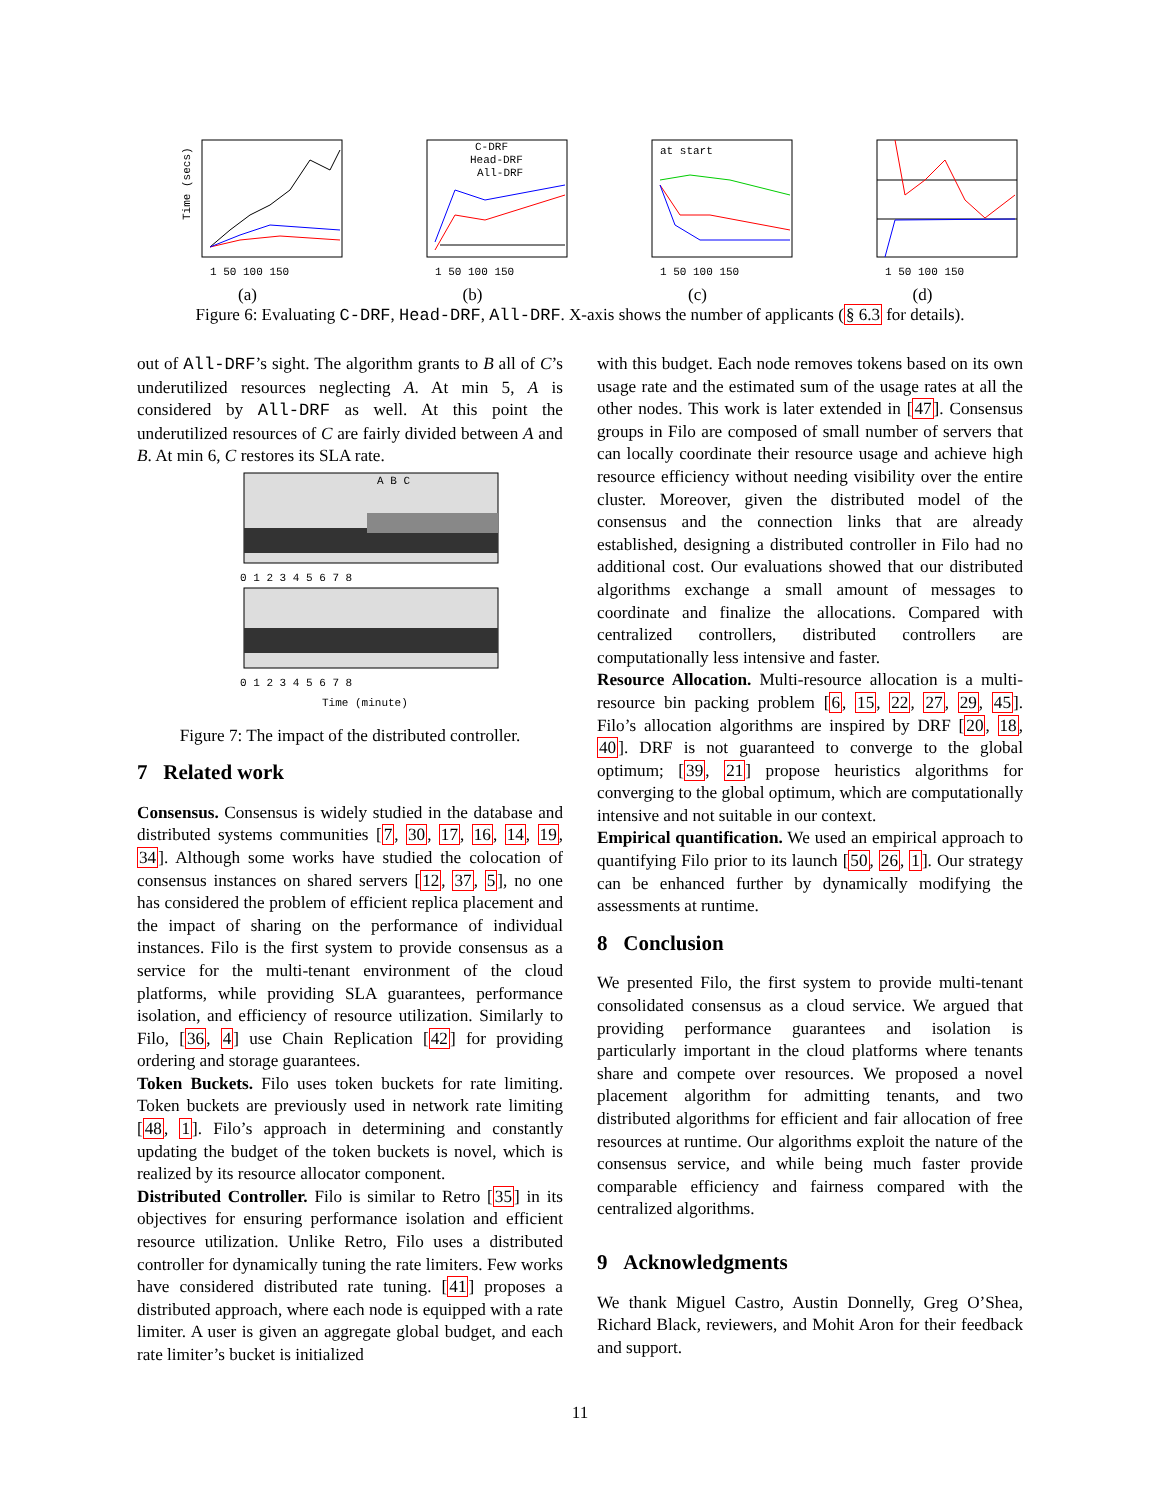Time (secs)
1 50 100 150
(a)
C-DRF
Head-DRF
All-DRF
1 50 100 150
(b)
at start
1 50 100 150
(c)
1 50 100 150
(d)
Figure 6: Evaluating C-DRF, Head-DRF, All-DRF. X-axis shows the number of applicants (§ 6.3 for details).
out of All-DRF’s sight. The algorithm grants to B all of C’s underutilized resources neglecting A. At min 5, A is considered by All-DRF as well. At this point the underutilized resources of C are fairly divided between A and B. At min 6, C restores its SLA rate.
A B C
Time (minute)
0 1 2 3 4 5 6 7 8
0 1 2 3 4 5 6 7 8
Figure 7: The impact of the distributed controller.
7 Related work
Consensus. Consensus is widely studied in the database and distributed systems communities [7, 30, 17, 16, 14, 19, 34]. Although some works have studied the colocation of consensus instances on shared servers [12, 37, 5], no one has considered the problem of efficient replica placement and the impact of sharing on the performance of individual instances. Filo is the first system to provide consensus as a service for the multi-tenant environment of the cloud platforms, while providing SLA guarantees, performance isolation, and efficiency of resource utilization. Similarly to Filo, [36, 4] use Chain Replication [42] for providing ordering and storage guarantees.
Token Buckets. Filo uses token buckets for rate limiting. Token buckets are previously used in network rate limiting [48, 1]. Filo’s approach in determining and constantly updating the budget of the token buckets is novel, which is realized by its resource allocator component.
Distributed Controller. Filo is similar to Retro [35] in its objectives for ensuring performance isolation and efficient resource utilization. Unlike Retro, Filo uses a distributed controller for dynamically tuning the rate limiters. Few works have considered distributed rate tuning. [41] proposes a distributed approach, where each node is equipped with a rate limiter. A user is given an aggregate global budget, and each rate limiter’s bucket is initialized
with this budget. Each node removes tokens based on its own usage rate and the estimated sum of the usage rates at all the other nodes. This work is later extended in [47]. Consensus groups in Filo are composed of small number of servers that can locally coordinate their resource usage and achieve high resource efficiency without needing visibility over the entire cluster. Moreover, given the distributed model of the consensus and the connection links that are already established, designing a distributed controller in Filo had no additional cost. Our evaluations showed that our distributed algorithms exchange a small amount of messages to coordinate and finalize the allocations. Compared with centralized controllers, distributed controllers are computationally less intensive and faster.
Resource Allocation. Multi-resource allocation is a multi-resource bin packing problem [6, 15, 22, 27, 29, 45]. Filo’s allocation algorithms are inspired by DRF [20, 18, 40]. DRF is not guaranteed to converge to the global optimum; [39, 21] propose heuristics algorithms for converging to the global optimum, which are computationally intensive and not suitable in our context.
Empirical quantification. We used an empirical approach to quantifying Filo prior to its launch [50, 26, 1]. Our strategy can be enhanced further by dynamically modifying the assessments at runtime.
8 Conclusion
We presented Filo, the first system to provide multi-tenant consolidated consensus as a cloud service. We argued that providing performance guarantees and isolation is particularly important in the cloud platforms where tenants share and compete over resources. We proposed a novel placement algorithm for admitting tenants, and two distributed algorithms for efficient and fair allocation of free resources at runtime. Our algorithms exploit the nature of the consensus service, and while being much faster provide comparable efficiency and fairness compared with the centralized algorithms.
9 Acknowledgments
We thank Miguel Castro, Austin Donnelly, Greg O’Shea, Richard Black, reviewers, and Mohit Aron for their feedback and support.
11